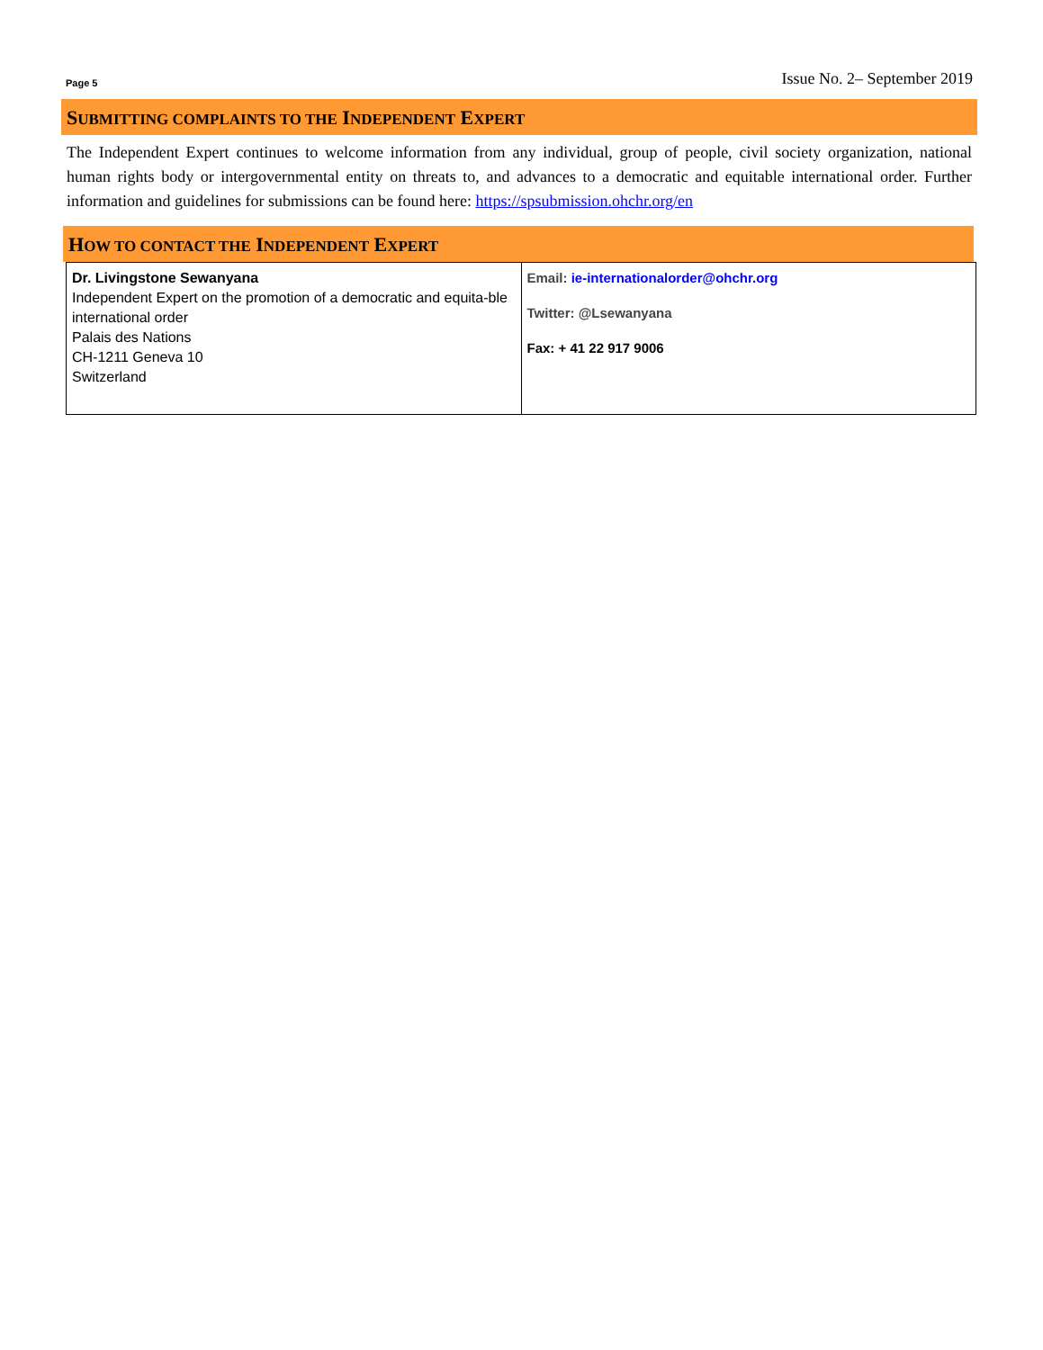Page 5 Issue No. 2– September 2019
SUBMITTING COMPLAINTS TO THE INDEPENDENT EXPERT
The Independent Expert continues to welcome information from any individual, group of people, civil society organization, national human rights body or intergovernmental entity on threats to, and advances to a democratic and equitable international order. Further information and guidelines for submissions can be found here: https://spsubmission.ohchr.org/en
HOW TO CONTACT THE INDEPENDENT EXPERT
| Dr. Livingstone Sewanyana Independent Expert on the promotion of a democratic and equita-ble international order Palais des Nations CH-1211 Geneva 10 Switzerland | Email: ie-internationalorder@ohchr.org Twitter: @Lsewanyana Fax: + 41 22 917 9006 |